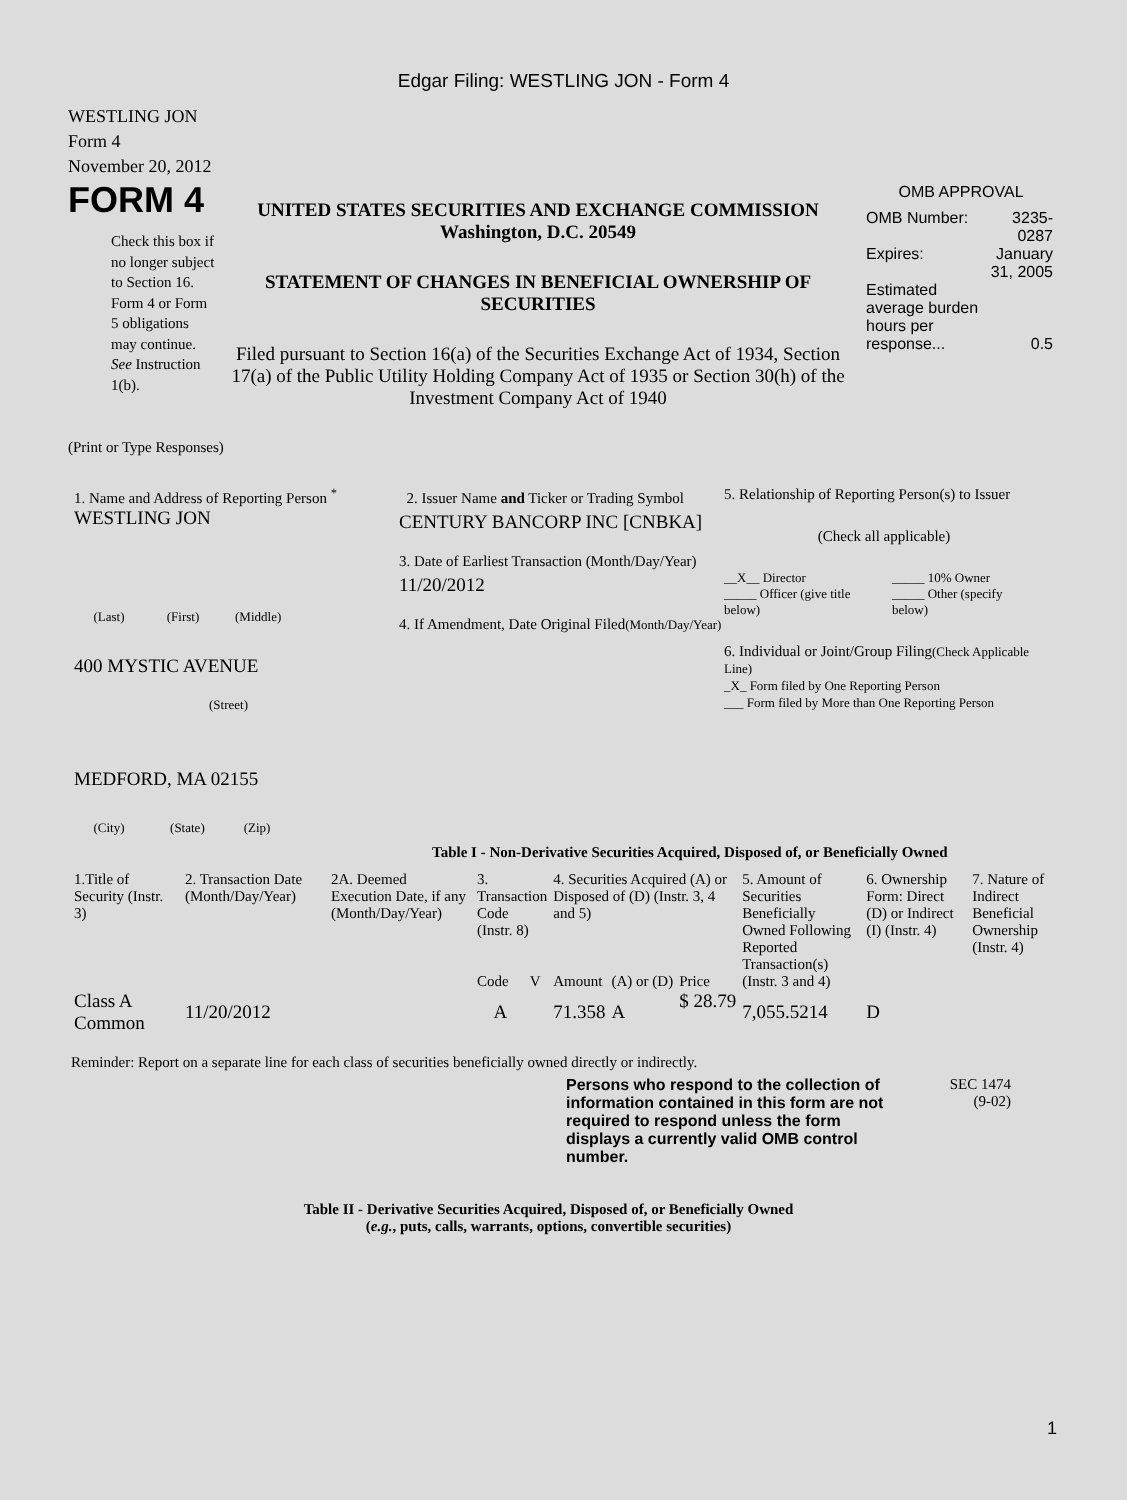Edgar Filing: WESTLING JON - Form 4
WESTLING JON
Form 4
November 20, 2012
FORM 4
Check this box if no longer subject to Section 16. Form 4 or Form 5 obligations may continue. See Instruction 1(b).
UNITED STATES SECURITIES AND EXCHANGE COMMISSION
Washington, D.C. 20549
STATEMENT OF CHANGES IN BENEFICIAL OWNERSHIP OF SECURITIES
Filed pursuant to Section 16(a) of the Securities Exchange Act of 1934, Section 17(a) of the Public Utility Holding Company Act of 1935 or Section 30(h) of the Investment Company Act of 1940
OMB APPROVAL
| OMB Number: | 3235-0287 |
| Expires: | January 31, 2005 |
| Estimated average burden hours per response... | 0.5 |
(Print or Type Responses)
1. Name and Address of Reporting Person <sup>*</sup>
WESTLING JON
(Last) (First) (Middle)
400 MYSTIC AVENUE
(Street)
MEDFORD, MA 02155
(City) (State) (Zip)
2. Issuer Name and Ticker or Trading Symbol
CENTURY BANCORP INC [CNBKA]
3. Date of Earliest Transaction (Month/Day/Year)
11/20/2012
4. If Amendment, Date Original Filed(Month/Day/Year)
5. Relationship of Reporting Person(s) to Issuer
(Check all applicable)
| __X__ Director | _____ 10% Owner |
| _____ Officer (give title below) | _____ Other (specify below) |
6. Individual or Joint/Group Filing(Check Applicable Line)
_X_ Form filed by One Reporting Person
___ Form filed by More than One Reporting Person
Table I - Non-Derivative Securities Acquired, Disposed of, or Beneficially Owned
| 1.Title of Security (Instr. 3) | 2. Transaction Date (Month/Day/Year) | 2A. Deemed Execution Date, if any (Month/Day/Year) | 3. Transaction Code (Instr. 8) | | 4. Securities Acquired (A) or Disposed of (D) (Instr. 3, 4 and 5) | | | 5. Amount of Securities Beneficially Owned Following Reported Transaction(s) (Instr. 3 and 4) | 6. Ownership Form: Direct (D) or Indirect (I) (Instr. 4) | 7. Nature of Indirect Beneficial Ownership (Instr. 4) |
| --- | --- | --- | --- | --- | --- | --- | --- | --- | --- | --- |
| | | | Code | V | Amount | (A) or (D) | Price | | | |
| Class A Common | 11/20/2012 | | A | | 71.358 | A | $ 28.79 | 7,055.5214 | D | |
Reminder: Report on a separate line for each class of securities beneficially owned directly or indirectly.
Persons who respond to the collection of information contained in this form are not required to respond unless the form displays a currently valid OMB control number.
SEC 1474
(9-02)
Table II - Derivative Securities Acquired, Disposed of, or Beneficially Owned
(e.g., puts, calls, warrants, options, convertible securities)
1